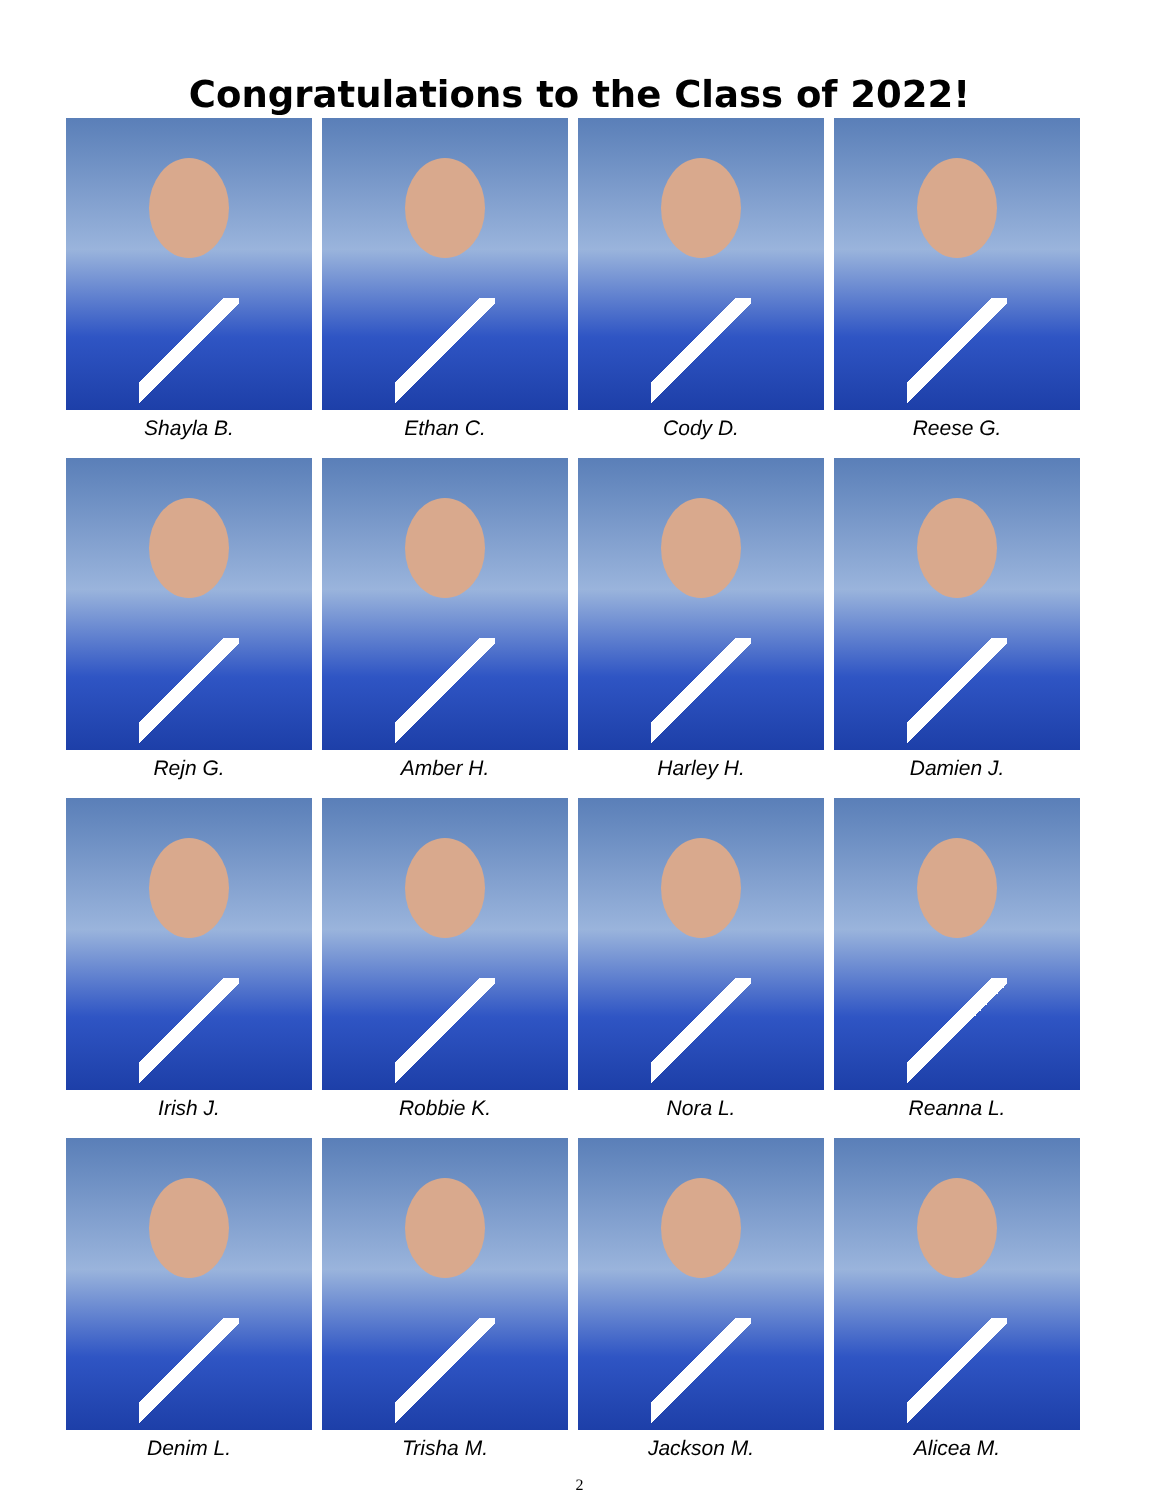Congratulations to the Class of 2022!
Shayla B.
Ethan C.
Cody D.
Reese G.
Rejn G.
Amber H.
Harley H.
Damien J.
Irish J.
Robbie K.
Nora L.
Reanna L.
Denim L.
Trisha M.
Jackson M.
Alicea M.
2